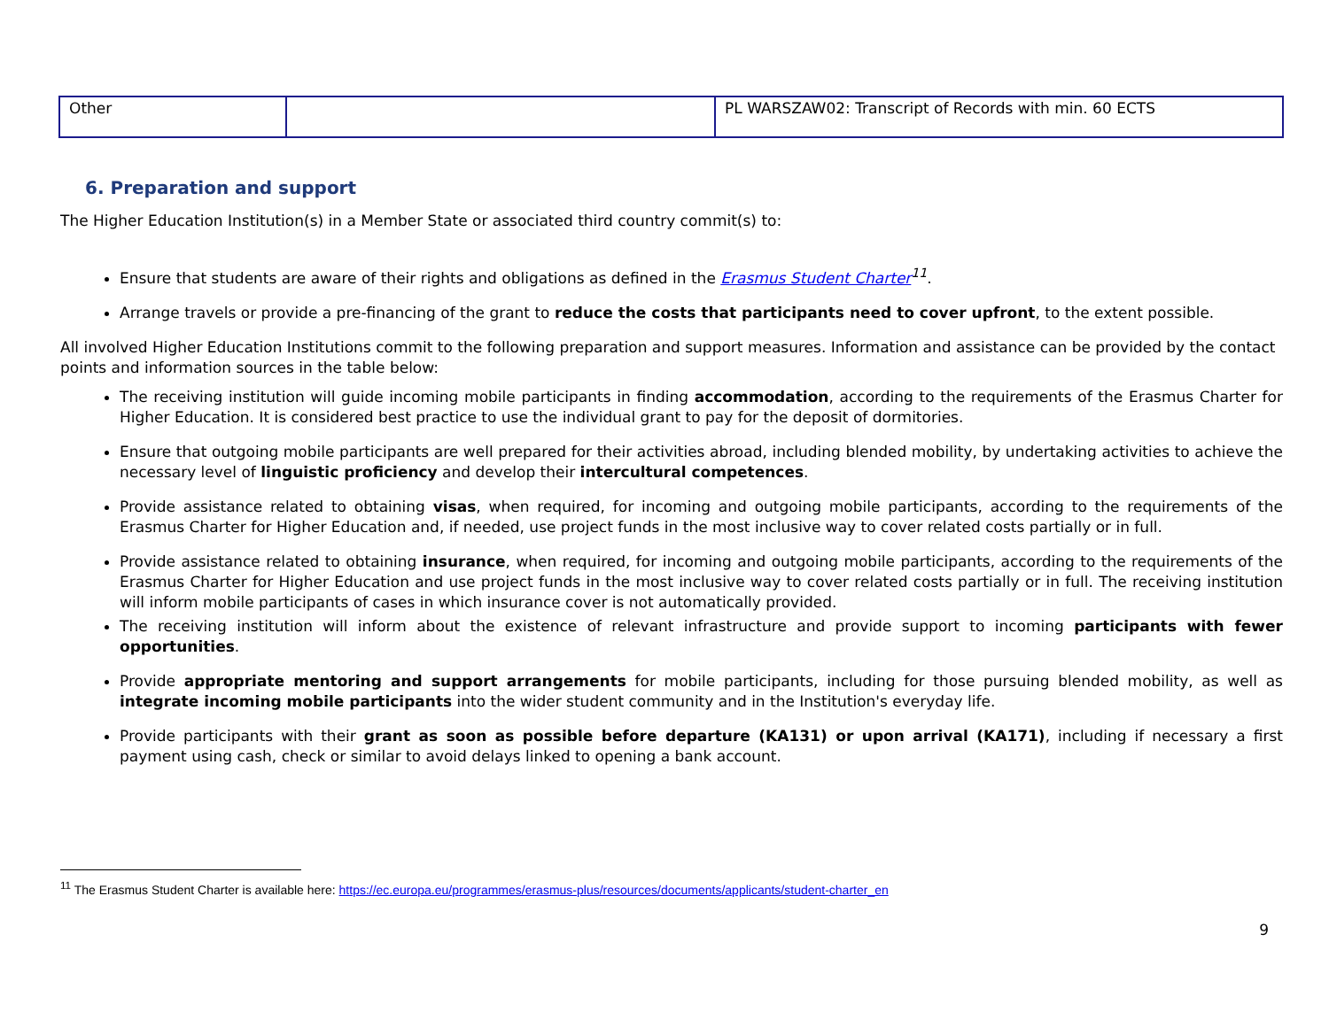| Other | | PL WARSZAW02: Transcript of Records with min. 60 ECTS |
6. Preparation and support
The Higher Education Institution(s) in a Member State or associated third country commit(s) to:
Ensure that students are aware of their rights and obligations as defined in the Erasmus Student Charter<sup>11</sup>.
Arrange travels or provide a pre-financing of the grant to reduce the costs that participants need to cover upfront, to the extent possible.
All involved Higher Education Institutions commit to the following preparation and support measures. Information and assistance can be provided by the contact points and information sources in the table below:
The receiving institution will guide incoming mobile participants in finding accommodation, according to the requirements of the Erasmus Charter for Higher Education. It is considered best practice to use the individual grant to pay for the deposit of dormitories.
Ensure that outgoing mobile participants are well prepared for their activities abroad, including blended mobility, by undertaking activities to achieve the necessary level of linguistic proficiency and develop their intercultural competences.
Provide assistance related to obtaining visas, when required, for incoming and outgoing mobile participants, according to the requirements of the Erasmus Charter for Higher Education and, if needed, use project funds in the most inclusive way to cover related costs partially or in full.
Provide assistance related to obtaining insurance, when required, for incoming and outgoing mobile participants, according to the requirements of the Erasmus Charter for Higher Education and use project funds in the most inclusive way to cover related costs partially or in full. The receiving institution will inform mobile participants of cases in which insurance cover is not automatically provided.
The receiving institution will inform about the existence of relevant infrastructure and provide support to incoming participants with fewer opportunities.
Provide appropriate mentoring and support arrangements for mobile participants, including for those pursuing blended mobility, as well as integrate incoming mobile participants into the wider student community and in the Institution's everyday life.
Provide participants with their grant as soon as possible before departure (KA131) or upon arrival (KA171), including if necessary a first payment using cash, check or similar to avoid delays linked to opening a bank account.
<sup>11</sup> The Erasmus Student Charter is available here: https://ec.europa.eu/programmes/erasmus-plus/resources/documents/applicants/student-charter_en
9